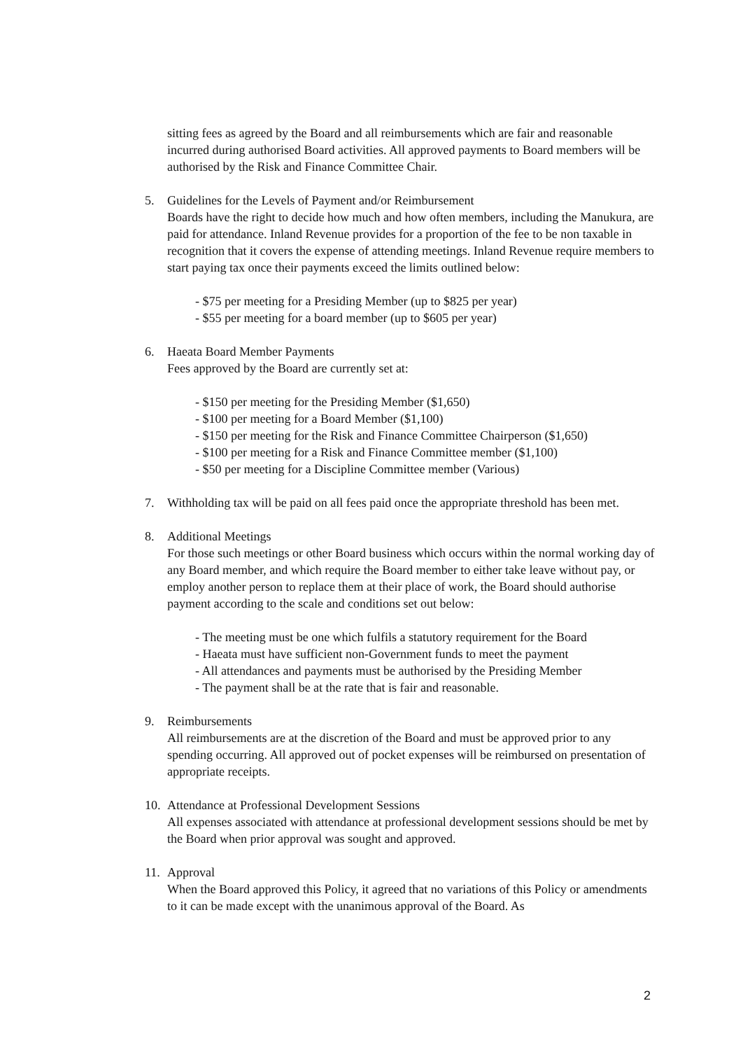sitting fees as agreed by the Board and all reimbursements which are fair and reasonable incurred during authorised Board activities. All approved payments to Board members will be authorised by the Risk and Finance Committee Chair.
5. Guidelines for the Levels of Payment and/or Reimbursement
Boards have the right to decide how much and how often members, including the Manukura, are paid for attendance. Inland Revenue provides for a proportion of the fee to be non taxable in recognition that it covers the expense of attending meetings. Inland Revenue require members to start paying tax once their payments exceed the limits outlined below:
- $75 per meeting for a Presiding Member (up to $825 per year)
- $55 per meeting for a board member (up to $605 per year)
6. Haeata Board Member Payments
Fees approved by the Board are currently set at:
- $150 per meeting for the Presiding Member ($1,650)
- $100 per meeting for a Board Member ($1,100)
- $150 per meeting for the Risk and Finance Committee Chairperson ($1,650)
- $100 per meeting for a Risk and Finance Committee member ($1,100)
- $50 per meeting for a Discipline Committee member (Various)
7. Withholding tax will be paid on all fees paid once the appropriate threshold has been met.
8. Additional Meetings
For those such meetings or other Board business which occurs within the normal working day of any Board member, and which require the Board member to either take leave without pay, or employ another person to replace them at their place of work, the Board should authorise payment according to the scale and conditions set out below:
- The meeting must be one which fulfils a statutory requirement for the Board
- Haeata must have sufficient non-Government funds to meet the payment
- All attendances and payments must be authorised by the Presiding Member
- The payment shall be at the rate that is fair and reasonable.
9. Reimbursements
All reimbursements are at the discretion of the Board and must be approved prior to any spending occurring. All approved out of pocket expenses will be reimbursed on presentation of appropriate receipts.
10.
Attendance at Professional Development Sessions
All expenses associated with attendance at professional development sessions should be met by the Board when prior approval was sought and approved.
11.
Approval
When the Board approved this Policy, it agreed that no variations of this Policy or amendments to it can be made except with the unanimous approval of the Board. As
2